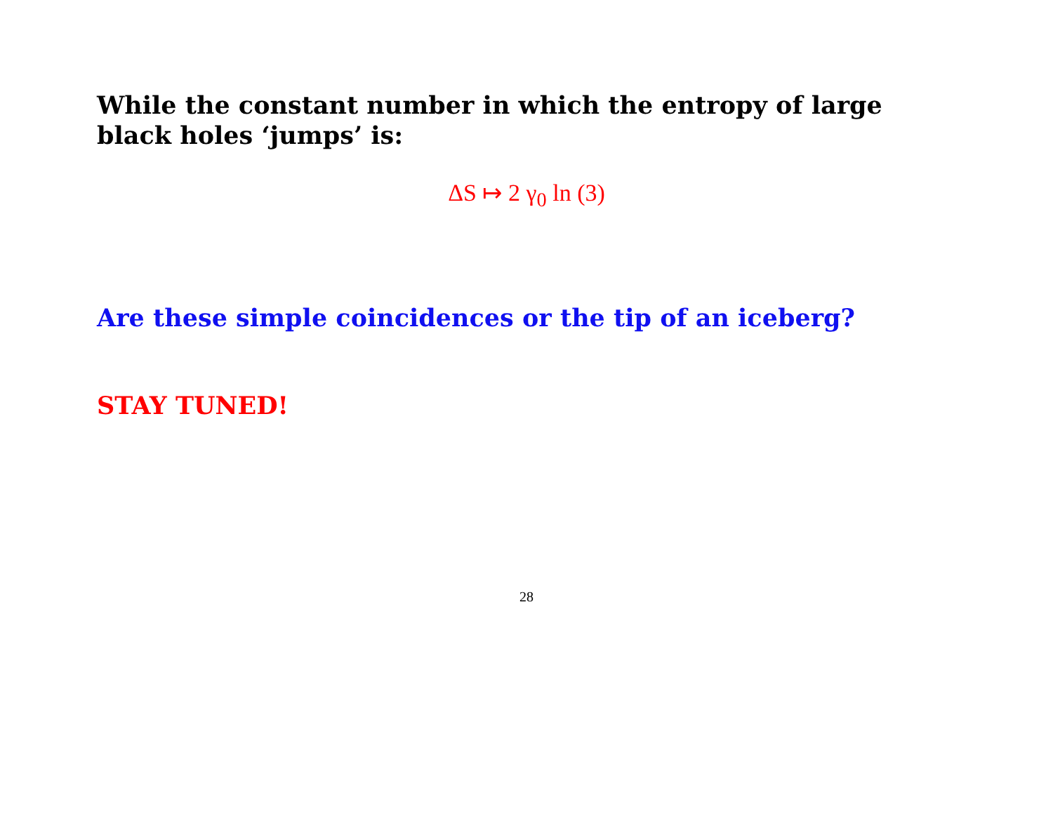While the constant number in which the entropy of large black holes ‘jumps’ is:
ΔS ↦ 2 γ<sub>0</sub> ln (3)
Are these simple coincidences or the tip of an iceberg?
STAY TUNED!
28